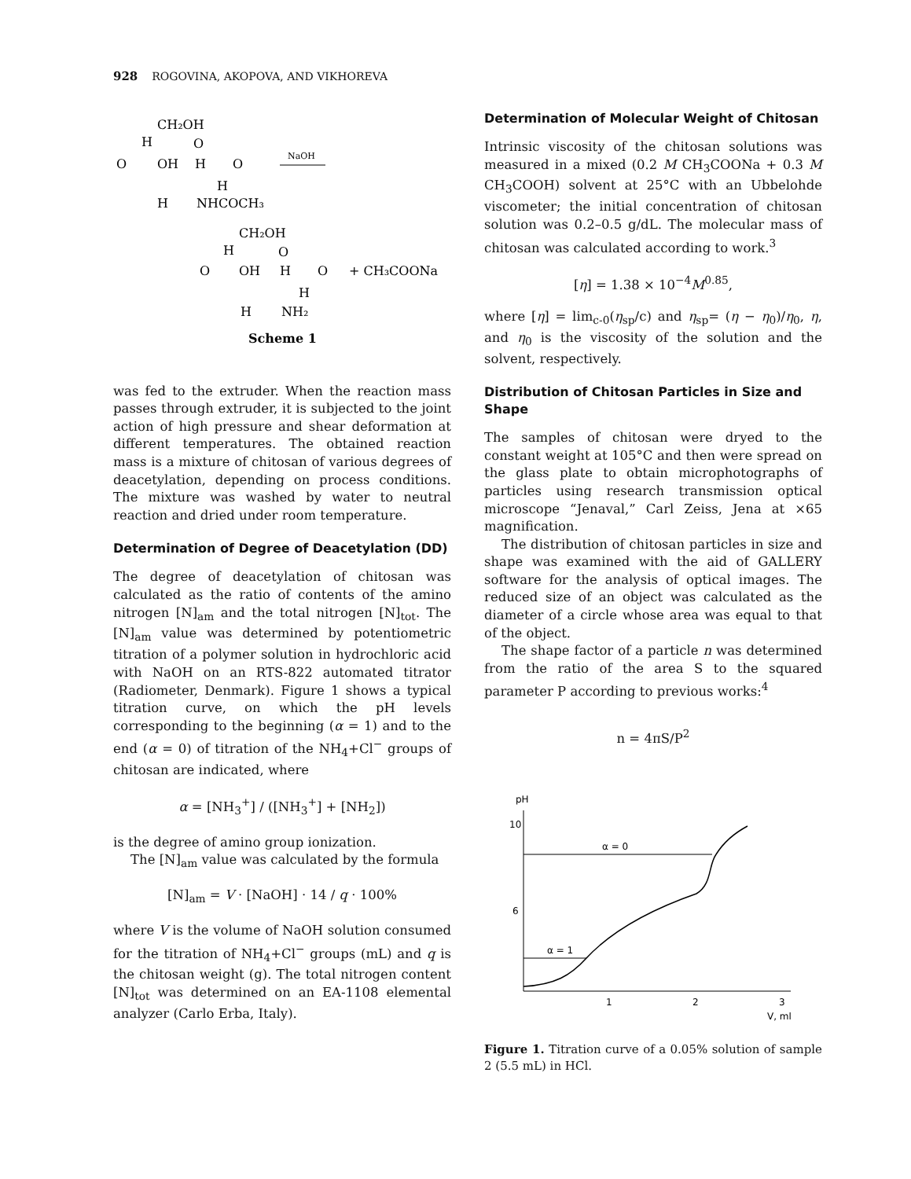928 ROGOVINA, AKOPOVA, AND VIKHOREVA
CH₂OH
H
O
O
OH
H
O
H
H
NHCOCH₃
NaOH
CH₂OH
H
O
O
OH
H
O
+ CH₃COONa
H
H
NH₂
Scheme 1
was fed to the extruder. When the reaction mass passes through extruder, it is subjected to the joint action of high pressure and shear deformation at different temperatures. The obtained reaction mass is a mixture of chitosan of various degrees of deacetylation, depending on process conditions. The mixture was washed by water to neutral reaction and dried under room temperature.
Determination of Degree of Deacetylation (DD)
The degree of deacetylation of chitosan was calculated as the ratio of contents of the amino nitrogen [N]<sub>am</sub> and the total nitrogen [N]<sub>tot</sub>. The [N]<sub>am</sub> value was determined by potentiometric titration of a polymer solution in hydrochloric acid with NaOH on an RTS-822 automated titrator (Radiometer, Denmark). Figure 1 shows a typical titration curve, on which the pH levels corresponding to the beginning (α = 1) and to the end (α = 0) of titration of the NH<sub>4</sub>+Cl<sup>−</sup> groups of chitosan are indicated, where
α = [NH<sub>3</sub><sup>+</sup>] / ([NH<sub>3</sub><sup>+</sup>] + [NH<sub>2</sub>])
is the degree of amino group ionization.
The [N]<sub>am</sub> value was calculated by the formula
[N]<sub>am</sub> = V · [NaOH] · 14 / q · 100%
where V is the volume of NaOH solution consumed for the titration of NH<sub>4</sub>+Cl<sup>−</sup> groups (mL) and q is the chitosan weight (g). The total nitrogen content [N]<sub>tot</sub> was determined on an EA-1108 elemental analyzer (Carlo Erba, Italy).
Determination of Molecular Weight of Chitosan
Intrinsic viscosity of the chitosan solutions was measured in a mixed (0.2 M CH<sub>3</sub>COONa + 0.3 M CH<sub>3</sub>COOH) solvent at 25°C with an Ubbelohde viscometer; the initial concentration of chitosan solution was 0.2–0.5 g/dL. The molecular mass of chitosan was calculated according to work.<sup>3</sup>
[η] = 1.38 × 10<sup>−4</sup>M<sup>0.85</sup>,
where [η] = lim<sub>c-0</sub>(η<sub>sp</sub>/c) and η<sub>sp</sub>= (η − η<sub>0</sub>)/η<sub>0</sub>, η, and η<sub>0</sub> is the viscosity of the solution and the solvent, respectively.
Distribution of Chitosan Particles in Size and Shape
The samples of chitosan were dryed to the constant weight at 105°C and then were spread on the glass plate to obtain microphotographs of particles using research transmission optical microscope “Jenaval,” Carl Zeiss, Jena at ×65 magnification.
The distribution of chitosan particles in size and shape was examined with the aid of GALLERY software for the analysis of optical images. The reduced size of an object was calculated as the diameter of a circle whose area was equal to that of the object.
The shape factor of a particle n was determined from the ratio of the area S to the squared parameter P according to previous works:<sup>4</sup>
n = 4πS/P<sup>2</sup>
pH
10
6
α = 0
α = 1
1
2
3
V, ml
Figure 1. Titration curve of a 0.05% solution of sample 2 (5.5 mL) in HCl.